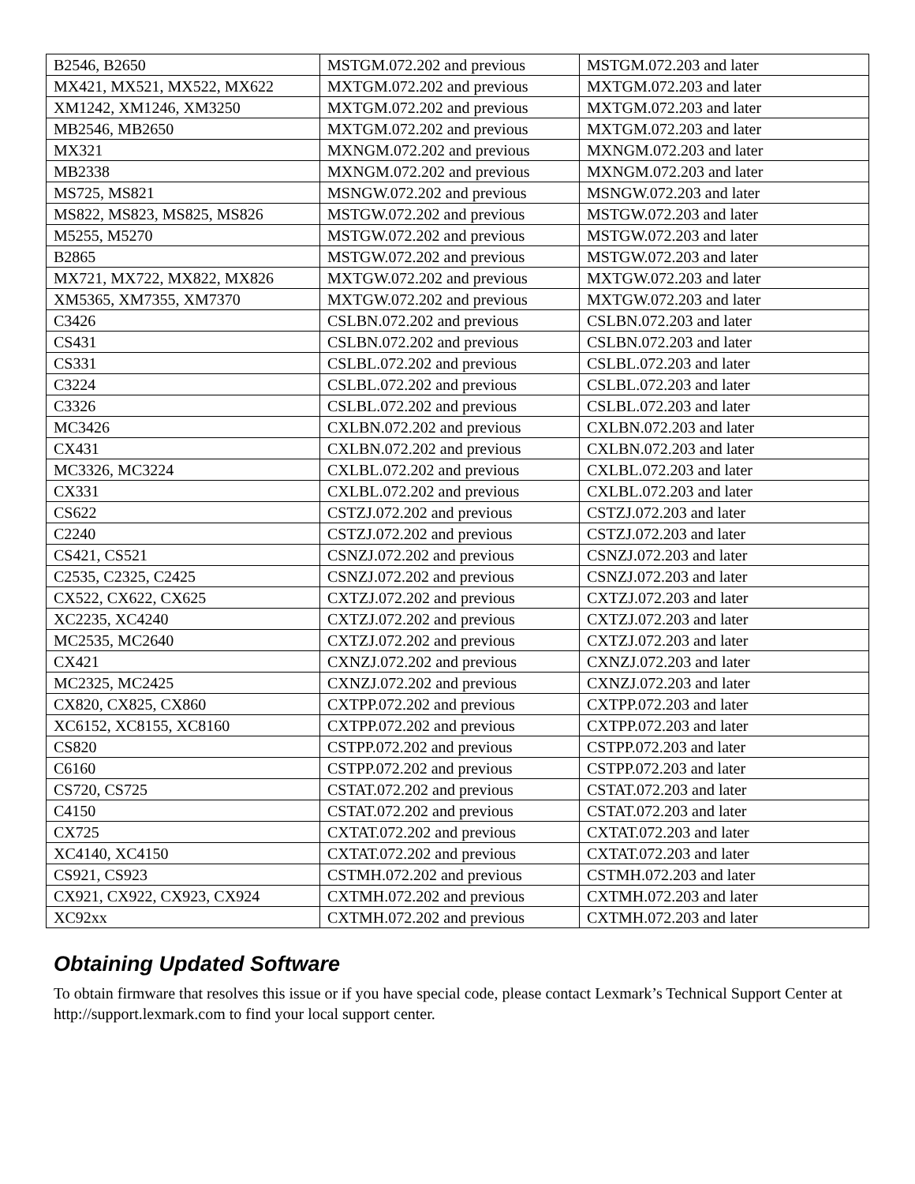| B2546, B2650 | MSTGM.072.202 and previous | MSTGM.072.203 and later |
| MX421, MX521, MX522, MX622 | MXTGM.072.202 and previous | MXTGM.072.203 and later |
| XM1242, XM1246, XM3250 | MXTGM.072.202 and previous | MXTGM.072.203 and later |
| MB2546, MB2650 | MXTGM.072.202 and previous | MXTGM.072.203 and later |
| MX321 | MXNGM.072.202 and previous | MXNGM.072.203 and later |
| MB2338 | MXNGM.072.202 and previous | MXNGM.072.203 and later |
| MS725, MS821 | MSNGW.072.202 and previous | MSNGW.072.203 and later |
| MS822, MS823, MS825, MS826 | MSTGW.072.202 and previous | MSTGW.072.203 and later |
| M5255, M5270 | MSTGW.072.202 and previous | MSTGW.072.203 and later |
| B2865 | MSTGW.072.202 and previous | MSTGW.072.203 and later |
| MX721, MX722, MX822, MX826 | MXTGW.072.202 and previous | MXTGW.072.203 and later |
| XM5365, XM7355, XM7370 | MXTGW.072.202 and previous | MXTGW.072.203 and later |
| C3426 | CSLBN.072.202 and previous | CSLBN.072.203 and later |
| CS431 | CSLBN.072.202 and previous | CSLBN.072.203 and later |
| CS331 | CSLBL.072.202 and previous | CSLBL.072.203 and later |
| C3224 | CSLBL.072.202 and previous | CSLBL.072.203 and later |
| C3326 | CSLBL.072.202 and previous | CSLBL.072.203 and later |
| MC3426 | CXLBN.072.202 and previous | CXLBN.072.203 and later |
| CX431 | CXLBN.072.202 and previous | CXLBN.072.203 and later |
| MC3326, MC3224 | CXLBL.072.202 and previous | CXLBL.072.203 and later |
| CX331 | CXLBL.072.202 and previous | CXLBL.072.203 and later |
| CS622 | CSTZJ.072.202 and previous | CSTZJ.072.203 and later |
| C2240 | CSTZJ.072.202 and previous | CSTZJ.072.203 and later |
| CS421, CS521 | CSNZJ.072.202 and previous | CSNZJ.072.203 and later |
| C2535, C2325, C2425 | CSNZJ.072.202 and previous | CSNZJ.072.203 and later |
| CX522, CX622, CX625 | CXTZJ.072.202 and previous | CXTZJ.072.203 and later |
| XC2235, XC4240 | CXTZJ.072.202 and previous | CXTZJ.072.203 and later |
| MC2535, MC2640 | CXTZJ.072.202 and previous | CXTZJ.072.203 and later |
| CX421 | CXNZJ.072.202 and previous | CXNZJ.072.203 and later |
| MC2325, MC2425 | CXNZJ.072.202 and previous | CXNZJ.072.203 and later |
| CX820, CX825, CX860 | CXTPP.072.202 and previous | CXTPP.072.203 and later |
| XC6152, XC8155, XC8160 | CXTPP.072.202 and previous | CXTPP.072.203 and later |
| CS820 | CSTPP.072.202 and previous | CSTPP.072.203 and later |
| C6160 | CSTPP.072.202 and previous | CSTPP.072.203 and later |
| CS720, CS725 | CSTAT.072.202 and previous | CSTAT.072.203 and later |
| C4150 | CSTAT.072.202 and previous | CSTAT.072.203 and later |
| CX725 | CXTAT.072.202 and previous | CXTAT.072.203 and later |
| XC4140, XC4150 | CXTAT.072.202 and previous | CXTAT.072.203 and later |
| CS921, CS923 | CSTMH.072.202 and previous | CSTMH.072.203 and later |
| CX921, CX922, CX923, CX924 | CXTMH.072.202 and previous | CXTMH.072.203 and later |
| XC92xx | CXTMH.072.202 and previous | CXTMH.072.203 and later |
Obtaining Updated Software
To obtain firmware that resolves this issue or if you have special code, please contact Lexmark’s Technical Support Center at http://support.lexmark.com to find your local support center.